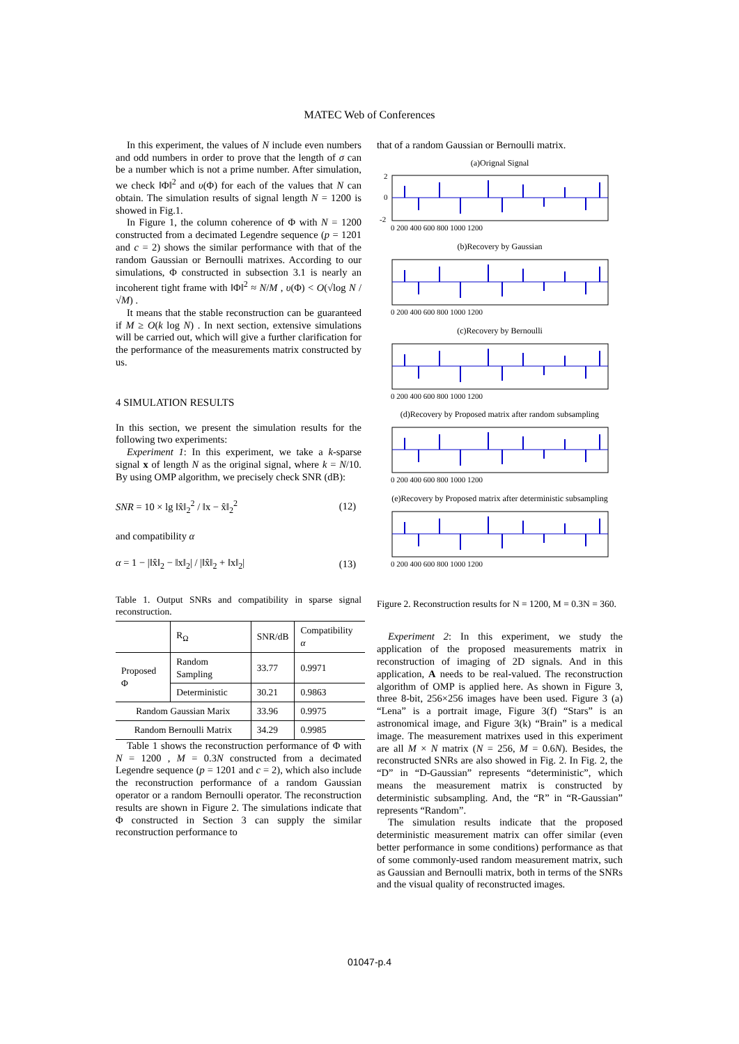MATEC Web of Conferences
In this experiment, the values of N include even numbers and odd numbers in order to prove that the length of σ can be a number which is not a prime number. After simulation, we check ‖Φ‖<sup>2</sup> and υ(Φ) for each of the values that N can obtain. The simulation results of signal length N = 1200 is showed in Fig.1.
In Figure 1, the column coherence of Φ with N = 1200 constructed from a decimated Legendre sequence (p = 1201 and c = 2) shows the similar performance with that of the random Gaussian or Bernoulli matrixes. According to our simulations, Φ constructed in subsection 3.1 is nearly an incoherent tight frame with ‖Φ‖<sup>2</sup> ≈ N/M , υ(Φ) < O(√log N / √M) .
It means that the stable reconstruction can be guaranteed if M ≥ O(k log N) . In next section, extensive simulations will be carried out, which will give a further clarification for the performance of the measurements matrix constructed by us.
4 SIMULATION RESULTS
In this section, we present the simulation results for the following two experiments:
Experiment 1: In this experiment, we take a k-sparse signal x of length N as the original signal, where k = N/10. By using OMP algorithm, we precisely check SNR (dB):
SNR = 10 × lg ‖x̂‖<sub>2</sub><sup>2</sup> / ‖x − x̂‖<sub>2</sub><sup>2</sup> (12)
and compatibility α
α = 1 − |‖x̂‖<sub>2</sub> − ‖x‖<sub>2</sub>| / |‖x̂‖<sub>2</sub> + ‖x‖<sub>2</sub>| (13)
Table 1. Output SNRs and compatibility in sparse signal reconstruction.
| | R<sub>Ω</sub> | SNR/dB | Compatibility α |
| --- | --- | --- | --- |
| Proposed Φ | Random Sampling | 33.77 | 0.9971 |
| | Deterministic | 30.21 | 0.9863 |
| Random Gaussian Marix | | 33.96 | 0.9975 |
| Random Bernoulli Matrix | | 34.29 | 0.9985 |
Table 1 shows the reconstruction performance of Φ with N = 1200 , M = 0.3N constructed from a decimated Legendre sequence (p = 1201 and c = 2), which also include the reconstruction performance of a random Gaussian operator or a random Bernoulli operator. The reconstruction results are shown in Figure 2. The simulations indicate that Φ constructed in Section 3 can supply the similar reconstruction performance to
that of a random Gaussian or Bernoulli matrix.
(a)Orignal Signal
2
0
-2
0 200 400 600 800 1000 1200
(b)Recovery by Gaussian
0 200 400 600 800 1000 1200
(c)Recovery by Bernoulli
0 200 400 600 800 1000 1200
(d)Recovery by Proposed matrix after random subsampling
0 200 400 600 800 1000 1200
(e)Recovery by Proposed matrix after deterministic subsampling
0 200 400 600 800 1000 1200
Figure 2. Reconstruction results for N = 1200, M = 0.3N = 360.
Experiment 2: In this experiment, we study the application of the proposed measurements matrix in reconstruction of imaging of 2D signals. And in this application, A needs to be real-valued. The reconstruction algorithm of OMP is applied here. As shown in Figure 3, three 8-bit, 256×256 images have been used. Figure 3 (a) “Lena” is a portrait image, Figure 3(f) “Stars” is an astronomical image, and Figure 3(k) “Brain” is a medical image. The measurement matrixes used in this experiment are all M × N matrix (N = 256, M = 0.6N). Besides, the reconstructed SNRs are also showed in Fig. 2. In Fig. 2, the “D” in “D-Gaussian” represents “deterministic”, which means the measurement matrix is constructed by deterministic subsampling. And, the “R” in “R-Gaussian” represents “Random”.
The simulation results indicate that the proposed deterministic measurement matrix can offer similar (even better performance in some conditions) performance as that of some commonly-used random measurement matrix, such as Gaussian and Bernoulli matrix, both in terms of the SNRs and the visual quality of reconstructed images.
01047-p.4